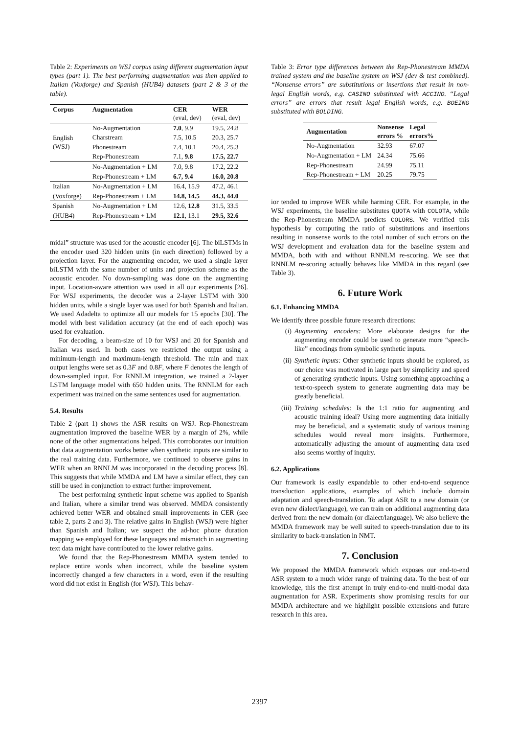Table 2: Experiments on WSJ corpus using different augmentation input types (part 1). The best performing augmentation was then applied to Italian (Voxforge) and Spanish (HUB4) datasets (part 2 & 3 of the table).
| Corpus | Augmentation | CER (eval, dev) | WER (eval, dev) |
| --- | --- | --- | --- |
| English (WSJ) | No-Augmentation | 7.0 , 9.9 | 19.5, 24.8 |
| | Charstream | 7.5, 10.5 | 20.3, 25.7 |
| | Phonestream | 7.4, 10.1 | 20.4, 25.3 |
| | Rep-Phonestream | 7.1, 9.8 | 17.5, 22.7 |
| | No-Augmentation + LM | 7.0, 9.8 | 17.2, 22.2 |
| | Rep-Phonestream + LM | 6.7, 9.4 | 16.0, 20.8 |
| Italian | No-Augmentation + LM | 16.4, 15.9 | 47.2, 46.1 |
| (Voxforge) | Rep-Phonestream + LM | 14.8, 14.5 | 44.3, 44.0 |
| Spanish | No-Augmentation + LM | 12.6, 12.8 | 31.5, 33.5 |
| (HUB4) | Rep-Phonestream + LM | 12.1 , 13.1 | 29.5, 32.6 |
midal” structure was used for the acoustic encoder [6]. The biLSTMs in the encoder used 320 hidden units (in each direction) followed by a projection layer. For the augmenting encoder, we used a single layer biLSTM with the same number of units and projection scheme as the acoustic encoder. No down-sampling was done on the augmenting input. Location-aware attention was used in all our experiments [26]. For WSJ experiments, the decoder was a 2-layer LSTM with 300 hidden units, while a single layer was used for both Spanish and Italian. We used Adadelta to optimize all our models for 15 epochs [30]. The model with best validation accuracy (at the end of each epoch) was used for evaluation.
For decoding, a beam-size of 10 for WSJ and 20 for Spanish and Italian was used. In both cases we restricted the output using a minimum-length and maximum-length threshold. The min and max output lengths were set as 0.3F and 0.8F, where F denotes the length of down-sampled input. For RNNLM integration, we trained a 2-layer LSTM language model with 650 hidden units. The RNNLM for each experiment was trained on the same sentences used for augmentation.
5.4. Results
Table 2 (part 1) shows the ASR results on WSJ. Rep-Phonestream augmentation improved the baseline WER by a margin of 2%, while none of the other augmentations helped. This corroborates our intuition that data augmentation works better when synthetic inputs are similar to the real training data. Furthermore, we continued to observe gains in WER when an RNNLM was incorporated in the decoding process [8]. This suggests that while MMDA and LM have a similar effect, they can still be used in conjunction to extract further improvement.
The best performing synthetic input scheme was applied to Spanish and Italian, where a similar trend was observed. MMDA consistently achieved better WER and obtained small improvements in CER (see table 2, parts 2 and 3). The relative gains in English (WSJ) were higher than Spanish and Italian; we suspect the ad-hoc phone duration mapping we employed for these languages and mismatch in augmenting text data might have contributed to the lower relative gains.
We found that the Rep-Phonestream MMDA system tended to replace entire words when incorrect, while the baseline system incorrectly changed a few characters in a word, even if the resulting word did not exist in English (for WSJ). This behav-
Table 3: Error type differences between the Rep-Phonestream MMDA trained system and the baseline system on WSJ (dev & test combined). “Nonsense errors” are substitutions or insertions that result in non-legal English words, e.g. CASINO substituted with ACCINO. “Legal errors” are errors that result legal English words, e.g. BOEING substituted with BOLDING.
| Augmentation | Nonsense errors % | Legal errors% |
| --- | --- | --- |
| No-Augmentation | 32.93 | 67.07 |
| No-Augmentation + LM | 24.34 | 75.66 |
| Rep-Phonestream | 24.99 | 75.11 |
| Rep-Phonestream + LM | 20.25 | 79.75 |
ior tended to improve WER while harming CER. For example, in the WSJ experiments, the baseline substitutes QUOTA with COLOTA, while the Rep-Phonestream MMDA predicts COLORS. We verified this hypothesis by computing the ratio of substitutions and insertions resulting in nonsense words to the total number of such errors on the WSJ development and evaluation data for the baseline system and MMDA, both with and without RNNLM re-scoring. We see that RNNLM re-scoring actually behaves like MMDA in this regard (see Table 3).
6. Future Work
6.1. Enhancing MMDA
We identify three possible future research directions:
(i) Augmenting encoders: More elaborate designs for the augmenting encoder could be used to generate more “speech-like” encodings from symbolic synthetic inputs.
(ii) Synthetic inputs: Other synthetic inputs should be explored, as our choice was motivated in large part by simplicity and speed of generating synthetic inputs. Using something approaching a text-to-speech system to generate augmenting data may be greatly beneficial.
(iii) Training schedules: Is the 1:1 ratio for augmenting and acoustic training ideal? Using more augmenting data initially may be beneficial, and a systematic study of various training schedules would reveal more insights. Furthermore, automatically adjusting the amount of augmenting data used also seems worthy of inquiry.
6.2. Applications
Our framework is easily expandable to other end-to-end sequence transduction applications, examples of which include domain adaptation and speech-translation. To adapt ASR to a new domain (or even new dialect/language), we can train on additional augmenting data derived from the new domain (or dialect/language). We also believe the MMDA framework may be well suited to speech-translation due to its similarity to back-translation in NMT.
7. Conclusion
We proposed the MMDA framework which exposes our end-to-end ASR system to a much wider range of training data. To the best of our knowledge, this the first attempt in truly end-to-end multi-modal data augmentation for ASR. Experiments show promising results for our MMDA architecture and we highlight possible extensions and future research in this area.
2397